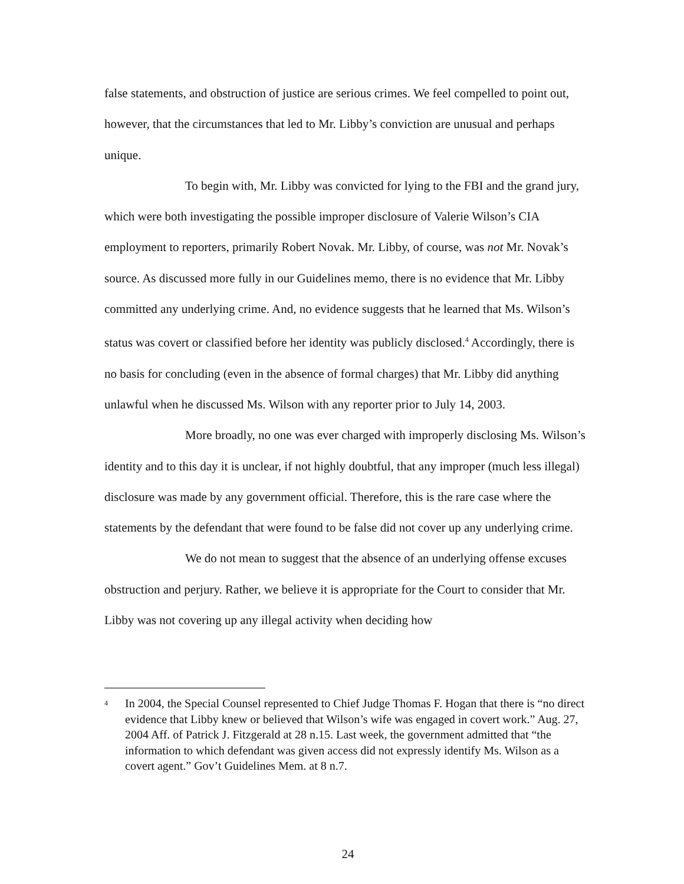false statements, and obstruction of justice are serious crimes. We feel compelled to point out, however, that the circumstances that led to Mr. Libby’s conviction are unusual and perhaps unique.
To begin with, Mr. Libby was convicted for lying to the FBI and the grand jury, which were both investigating the possible improper disclosure of Valerie Wilson’s CIA employment to reporters, primarily Robert Novak. Mr. Libby, of course, was not Mr. Novak’s source. As discussed more fully in our Guidelines memo, there is no evidence that Mr. Libby committed any underlying crime. And, no evidence suggests that he learned that Ms. Wilson’s status was covert or classified before her identity was publicly disclosed.<sup>4</sup> Accordingly, there is no basis for concluding (even in the absence of formal charges) that Mr. Libby did anything unlawful when he discussed Ms. Wilson with any reporter prior to July 14, 2003.
More broadly, no one was ever charged with improperly disclosing Ms. Wilson’s identity and to this day it is unclear, if not highly doubtful, that any improper (much less illegal) disclosure was made by any government official. Therefore, this is the rare case where the statements by the defendant that were found to be false did not cover up any underlying crime.
We do not mean to suggest that the absence of an underlying offense excuses obstruction and perjury. Rather, we believe it is appropriate for the Court to consider that Mr. Libby was not covering up any illegal activity when deciding how
<sup>4</sup>
In 2004, the Special Counsel represented to Chief Judge Thomas F. Hogan that there is “no direct evidence that Libby knew or believed that Wilson’s wife was engaged in covert work.” Aug. 27, 2004 Aff. of Patrick J. Fitzgerald at 28 n.15. Last week, the government admitted that “the information to which defendant was given access did not expressly identify Ms. Wilson as a covert agent.” Gov’t Guidelines Mem. at 8 n.7.
24